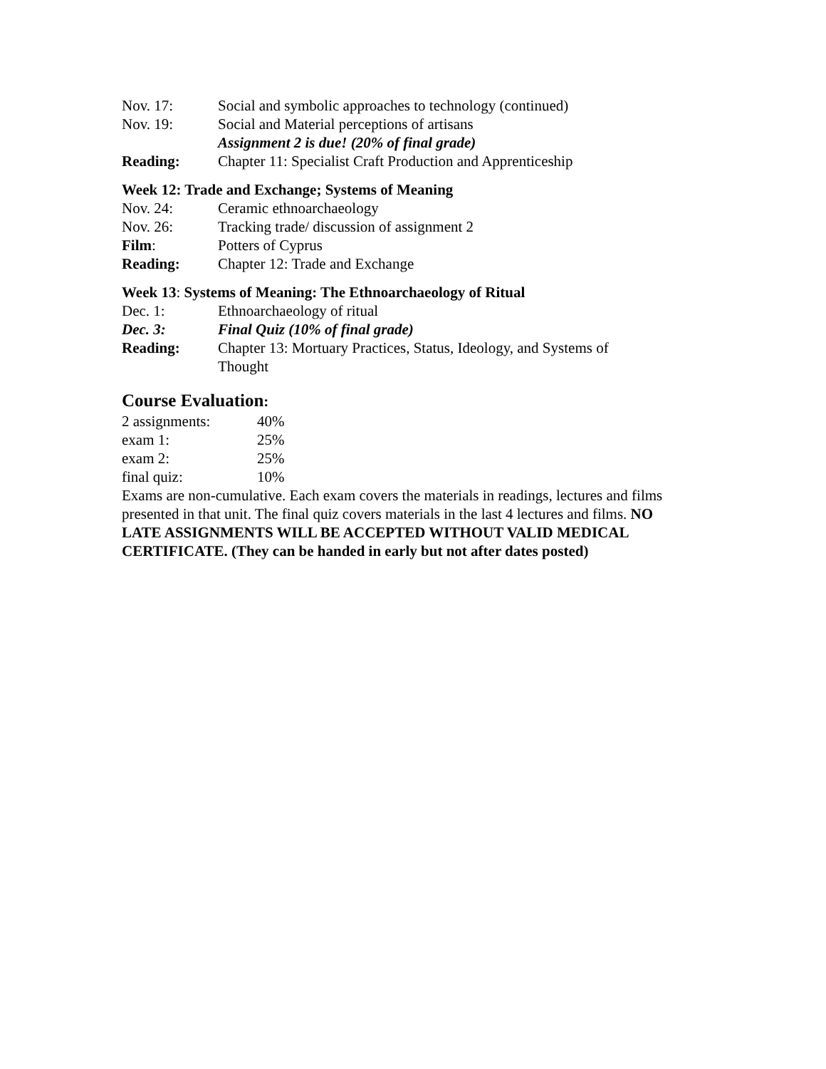| Nov. 17: | Social and symbolic approaches to technology (continued) |
| Nov. 19: | Social and Material perceptions of artisans |
| | Assignment 2 is due! (20% of final grade) |
| Reading: | Chapter 11: Specialist Craft Production and Apprenticeship |
Week 12: Trade and Exchange; Systems of Meaning
| Nov. 24: | Ceramic ethnoarchaeology |
| Nov. 26: | Tracking trade/ discussion of assignment 2 |
| Film : | Potters of Cyprus |
| Reading: | Chapter 12: Trade and Exchange |
Week 13: Systems of Meaning: The Ethnoarchaeology of Ritual
| Dec. 1: | Ethnoarchaeology of ritual |
| Dec. 3: | Final Quiz (10% of final grade) |
| Reading: | Chapter 13: Mortuary Practices, Status, Ideology, and Systems of Thought |
Course Evaluation:
| 2 assignments: | 40% |
| exam 1: | 25% |
| exam 2: | 25% |
| final quiz: | 10% |
Exams are non-cumulative. Each exam covers the materials in readings, lectures and films presented in that unit. The final quiz covers materials in the last 4 lectures and films. NO LATE ASSIGNMENTS WILL BE ACCEPTED WITHOUT VALID MEDICAL CERTIFICATE. (They can be handed in early but not after dates posted)